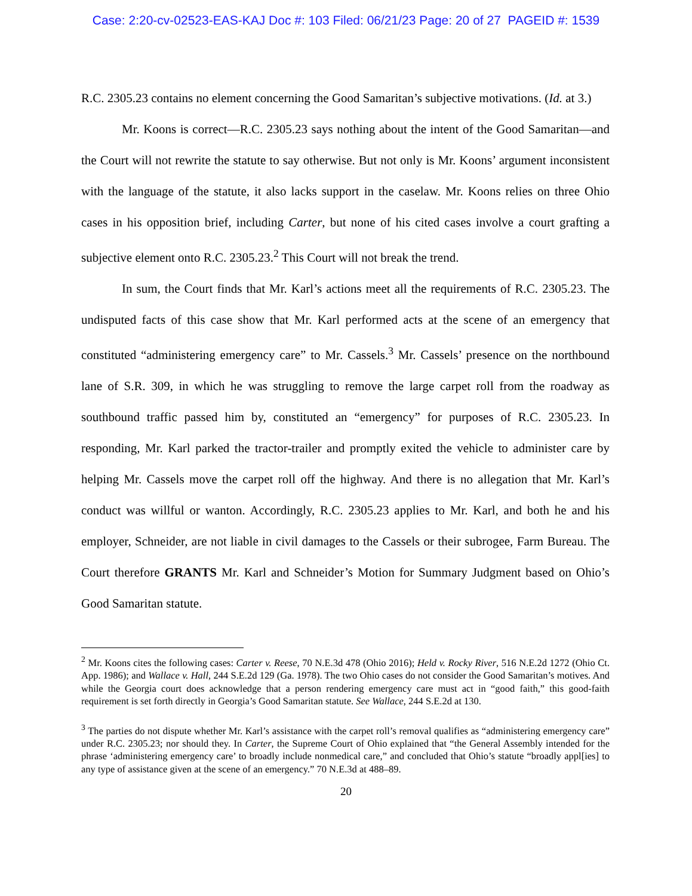Case: 2:20-cv-02523-EAS-KAJ Doc #: 103 Filed: 06/21/23 Page: 20 of 27 PAGEID #: 1539
R.C. 2305.23 contains no element concerning the Good Samaritan’s subjective motivations. (Id. at 3.)
Mr. Koons is correct—R.C. 2305.23 says nothing about the intent of the Good Samaritan—and the Court will not rewrite the statute to say otherwise. But not only is Mr. Koons’ argument inconsistent with the language of the statute, it also lacks support in the caselaw. Mr. Koons relies on three Ohio cases in his opposition brief, including Carter, but none of his cited cases involve a court grafting a subjective element onto R.C. 2305.23.<sup>2</sup> This Court will not break the trend.
In sum, the Court finds that Mr. Karl’s actions meet all the requirements of R.C. 2305.23. The undisputed facts of this case show that Mr. Karl performed acts at the scene of an emergency that constituted “administering emergency care” to Mr. Cassels.<sup>3</sup> Mr. Cassels’ presence on the northbound lane of S.R. 309, in which he was struggling to remove the large carpet roll from the roadway as southbound traffic passed him by, constituted an “emergency” for purposes of R.C. 2305.23. In responding, Mr. Karl parked the tractor-trailer and promptly exited the vehicle to administer care by helping Mr. Cassels move the carpet roll off the highway. And there is no allegation that Mr. Karl’s conduct was willful or wanton. Accordingly, R.C. 2305.23 applies to Mr. Karl, and both he and his employer, Schneider, are not liable in civil damages to the Cassels or their subrogee, Farm Bureau. The Court therefore GRANTS Mr. Karl and Schneider’s Motion for Summary Judgment based on Ohio’s Good Samaritan statute.
<sup>2</sup> Mr. Koons cites the following cases: Carter v. Reese, 70 N.E.3d 478 (Ohio 2016); Held v. Rocky River, 516 N.E.2d 1272 (Ohio Ct. App. 1986); and Wallace v. Hall, 244 S.E.2d 129 (Ga. 1978). The two Ohio cases do not consider the Good Samaritan’s motives. And while the Georgia court does acknowledge that a person rendering emergency care must act in “good faith,” this good-faith requirement is set forth directly in Georgia’s Good Samaritan statute. See Wallace, 244 S.E.2d at 130.
<sup>3</sup> The parties do not dispute whether Mr. Karl’s assistance with the carpet roll’s removal qualifies as “administering emergency care” under R.C. 2305.23; nor should they. In Carter, the Supreme Court of Ohio explained that “the General Assembly intended for the phrase ‘administering emergency care’ to broadly include nonmedical care,” and concluded that Ohio’s statute “broadly appl[ies] to any type of assistance given at the scene of an emergency.” 70 N.E.3d at 488–89.
20